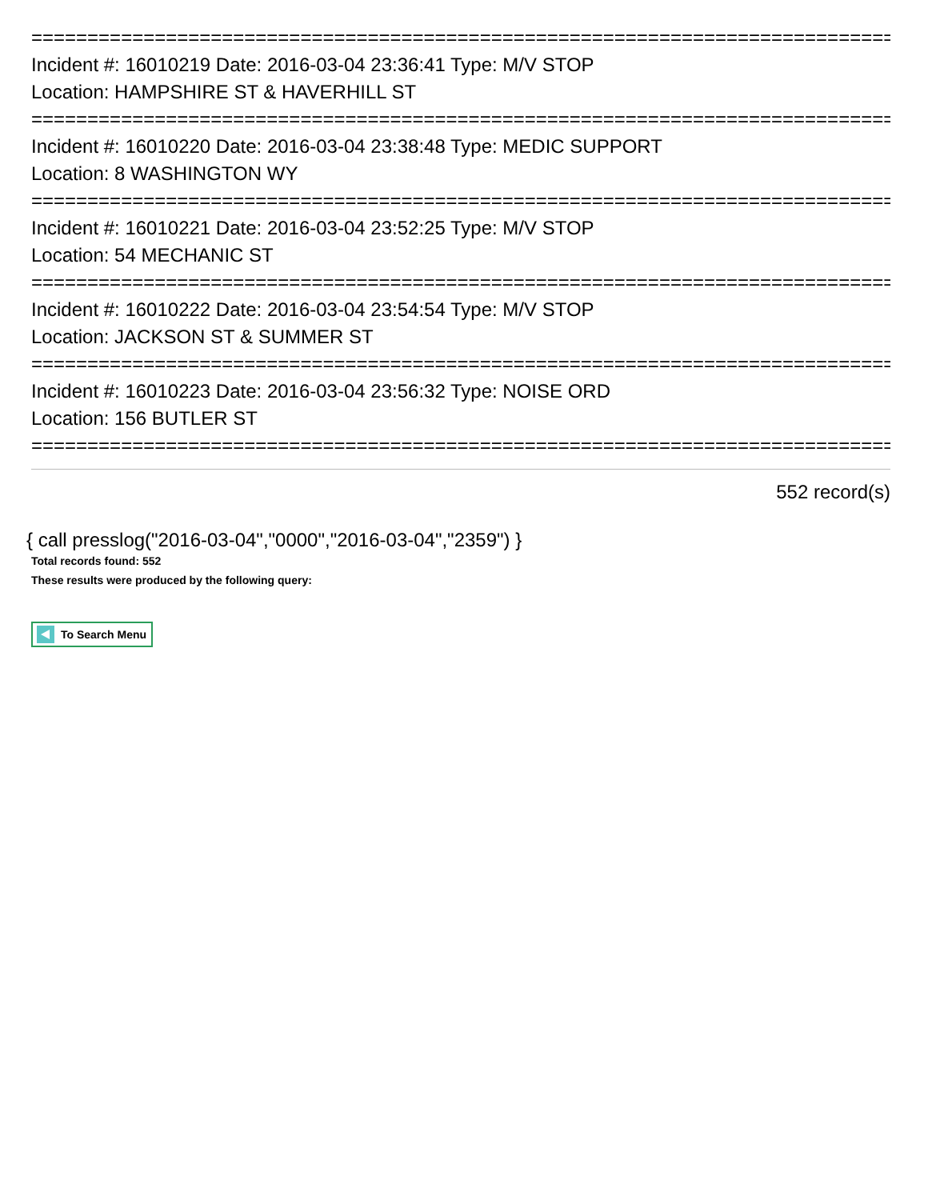================================================================================
Incident #: 16010219 Date: 2016-03-04 23:36:41 Type: M/V STOP
Location: HAMPSHIRE ST & HAVERHILL ST
================================================================================
Incident #: 16010220 Date: 2016-03-04 23:38:48 Type: MEDIC SUPPORT
Location: 8 WASHINGTON WY
================================================================================
Incident #: 16010221 Date: 2016-03-04 23:52:25 Type: M/V STOP
Location: 54 MECHANIC ST
================================================================================
Incident #: 16010222 Date: 2016-03-04 23:54:54 Type: M/V STOP
Location: JACKSON ST & SUMMER ST
================================================================================
Incident #: 16010223 Date: 2016-03-04 23:56:32 Type: NOISE ORD
Location: 156 BUTLER ST
================================================================================
552 record(s)
{ call presslog("2016-03-04","0000","2016-03-04","2359") }
Total records found: 552
These results were produced by the following query:
To Search Menu